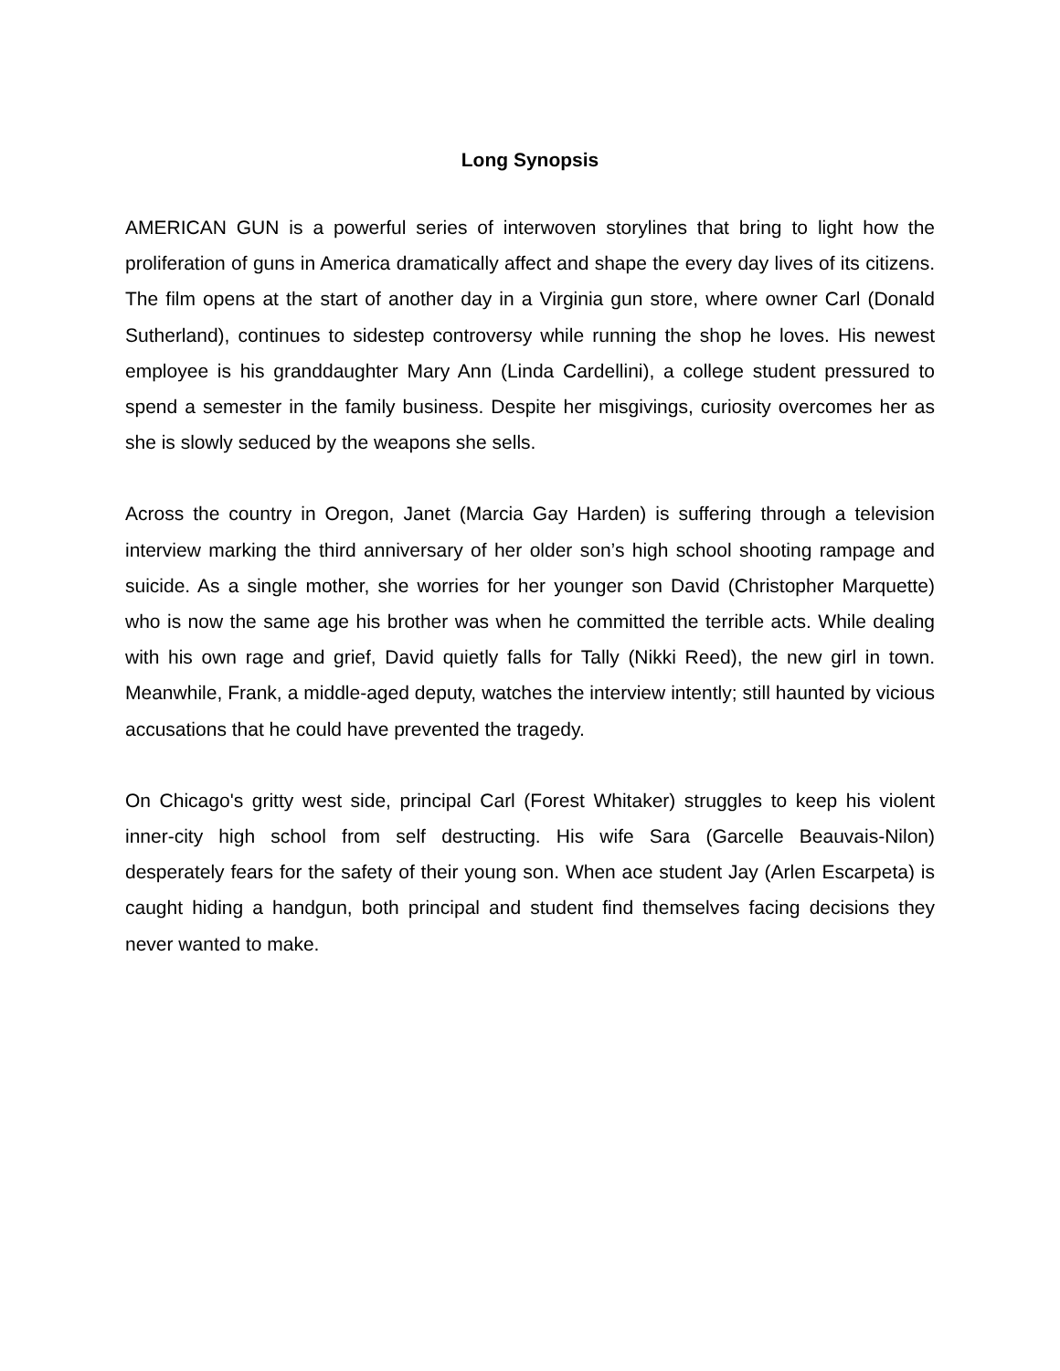Long Synopsis
AMERICAN GUN is a powerful series of interwoven storylines that bring to light how the proliferation of guns in America dramatically affect and shape the every day lives of its citizens. The film opens at the start of another day in a Virginia gun store, where owner Carl (Donald Sutherland), continues to sidestep controversy while running the shop he loves. His newest employee is his granddaughter Mary Ann (Linda Cardellini), a college student pressured to spend a semester in the family business. Despite her misgivings, curiosity overcomes her as she is slowly seduced by the weapons she sells.
Across the country in Oregon, Janet (Marcia Gay Harden) is suffering through a television interview marking the third anniversary of her older son’s high school shooting rampage and suicide. As a single mother, she worries for her younger son David (Christopher Marquette) who is now the same age his brother was when he committed the terrible acts. While dealing with his own rage and grief, David quietly falls for Tally (Nikki Reed), the new girl in town. Meanwhile, Frank, a middle-aged deputy, watches the interview intently; still haunted by vicious accusations that he could have prevented the tragedy.
On Chicago's gritty west side, principal Carl (Forest Whitaker) struggles to keep his violent inner-city high school from self destructing. His wife Sara (Garcelle Beauvais-Nilon) desperately fears for the safety of their young son. When ace student Jay (Arlen Escarpeta) is caught hiding a handgun, both principal and student find themselves facing decisions they never wanted to make.